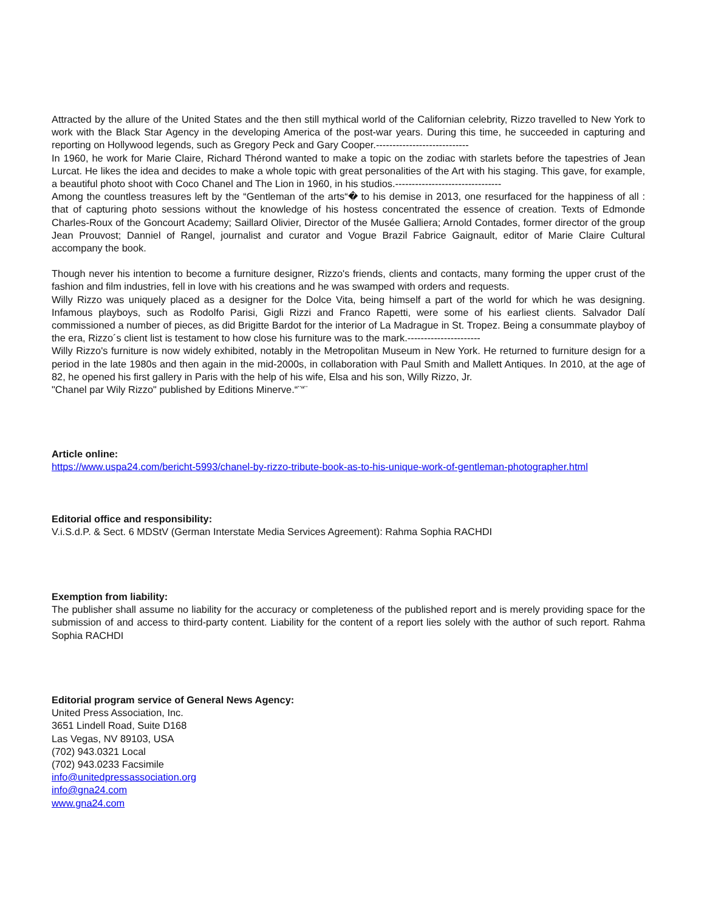Attracted by the allure of the United States and the then still mythical world of the Californian celebrity, Rizzo travelled to New York to work with the Black Star Agency in the developing America of the post-war years. During this time, he succeeded in capturing and reporting on Hollywood legends, such as Gregory Peck and Gary Cooper.----------------------------
In 1960, he work for Marie Claire, Richard Thérond wanted to make a topic on the zodiac with starlets before the tapestries of Jean Lurcat. He likes the idea and decides to make a whole topic with great personalities of the Art with his staging. This gave, for example, a beautiful photo shoot with Coco Chanel and The Lion in 1960, in his studios.--------------------------------
Among the countless treasures left by the “Gentleman of the arts“� to his demise in 2013, one resurfaced for the happiness of all : that of capturing photo sessions without the knowledge of his hostess concentrated the essence of creation. Texts of Edmonde Charles-Roux of the Goncourt Academy; Saillard Olivier, Director of the Musée Galliera; Arnold Contades, former director of the group Jean Prouvost; Danniel of Rangel, journalist and curator and Vogue Brazil Fabrice Gaignault, editor of Marie Claire Cultural accompany the book.
Though never his intention to become a furniture designer, Rizzo's friends, clients and contacts, many forming the upper crust of the fashion and film industries, fell in love with his creations and he was swamped with orders and requests.
Willy Rizzo was uniquely placed as a designer for the Dolce Vita, being himself a part of the world for which he was designing. Infamous playboys, such as Rodolfo Parisi, Gigli Rizzi and Franco Rapetti, were some of his earliest clients. Salvador Dalí commissioned a number of pieces, as did Brigitte Bardot for the interior of La Madrague in St. Tropez. Being a consummate playboy of the era, Rizzo´s client list is testament to how close his furniture was to the mark.----------------------
Willy Rizzo's furniture is now widely exhibited, notably in the Metropolitan Museum in New York. He returned to furniture design for a period in the late 1980s and then again in the mid-2000s, in collaboration with Paul Smith and Mallett Antiques. In 2010, at the age of 82, he opened his first gallery in Paris with the help of his wife, Elsa and his son, Willy Rizzo, Jr.
"Chanel par Wily Rizzo" published by Editions Minerve.“¨“¨
Article online:
https://www.uspa24.com/bericht-5993/chanel-by-rizzo-tribute-book-as-to-his-unique-work-of-gentleman-photographer.html
Editorial office and responsibility:
V.i.S.d.P. & Sect. 6 MDStV (German Interstate Media Services Agreement): Rahma Sophia RACHDI
Exemption from liability:
The publisher shall assume no liability for the accuracy or completeness of the published report and is merely providing space for the submission of and access to third-party content. Liability for the content of a report lies solely with the author of such report. Rahma Sophia RACHDI
Editorial program service of General News Agency:
United Press Association, Inc.
3651 Lindell Road, Suite D168
Las Vegas, NV 89103, USA
(702) 943.0321 Local
(702) 943.0233 Facsimile
info@unitedpressassociation.org
info@gna24.com
www.gna24.com